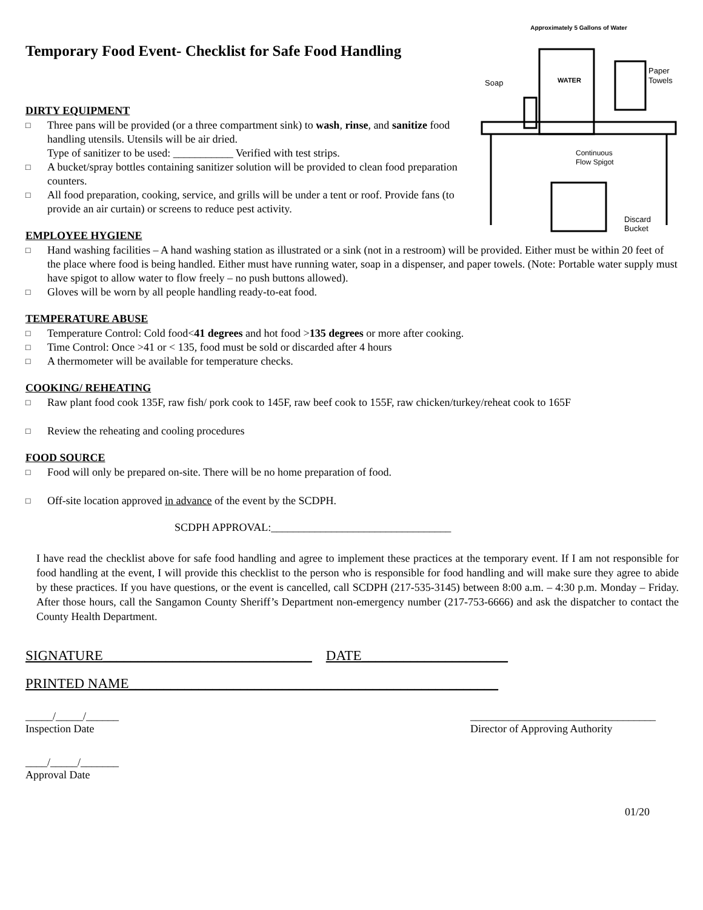Approximately 5 Gallons of Water
WATER
Soap
Paper
Towels
Continuous
Flow Spigot
Discard
Bucket
Temporary Food Event- Checklist for Safe Food Handling
DIRTY EQUIPMENT
□
Three pans will be provided (or a three compartment sink) to wash, rinse, and sanitize food handling utensils. Utensils will be air dried.
Type of sanitizer to be used: ___________ Verified with test strips.
□
A bucket/spray bottles containing sanitizer solution will be provided to clean food preparation counters.
□
All food preparation, cooking, service, and grills will be under a tent or roof. Provide fans (to provide an air curtain) or screens to reduce pest activity.
EMPLOYEE HYGIENE
□
Hand washing facilities – A hand washing station as illustrated or a sink (not in a restroom) will be provided. Either must be within 20 feet of the place where food is being handled. Either must have running water, soap in a dispenser, and paper towels. (Note: Portable water supply must have spigot to allow water to flow freely – no push buttons allowed).
□
Gloves will be worn by all people handling ready-to-eat food.
TEMPERATURE ABUSE
□
Temperature Control: Cold food<41 degrees and hot food >135 degrees or more after cooking.
□
Time Control: Once >41 or < 135, food must be sold or discarded after 4 hours
□
A thermometer will be available for temperature checks.
COOKING/ REHEATING
□
Raw plant food cook 135F, raw fish/ pork cook to 145F, raw beef cook to 155F, raw chicken/turkey/reheat cook to 165F
□
Review the reheating and cooling procedures
FOOD SOURCE
□
Food will only be prepared on-site. There will be no home preparation of food.
□
Off-site location approved in advance of the event by the SCDPH.
SCDPH APPROVAL:_________________________________
I have read the checklist above for safe food handling and agree to implement these practices at the temporary event. If I am not responsible for food handling at the event, I will provide this checklist to the person who is responsible for food handling and will make sure they agree to abide by these practices. If you have questions, or the event is cancelled, call SCDPH (217-535-3145) between 8:00 a.m. – 4:30 p.m. Monday – Friday. After those hours, call the Sangamon County Sheriff’s Department non-emergency number (217-753-6666) and ask the dispatcher to contact the County Health Department.
SIGNATURE______________________________ DATE_____________________
PRINTED NAME_____________________________________________________
_____/_____/______
Inspection Date
__________________________________
Director of Approving Authority
____/_____/_______
Approval Date
01/20